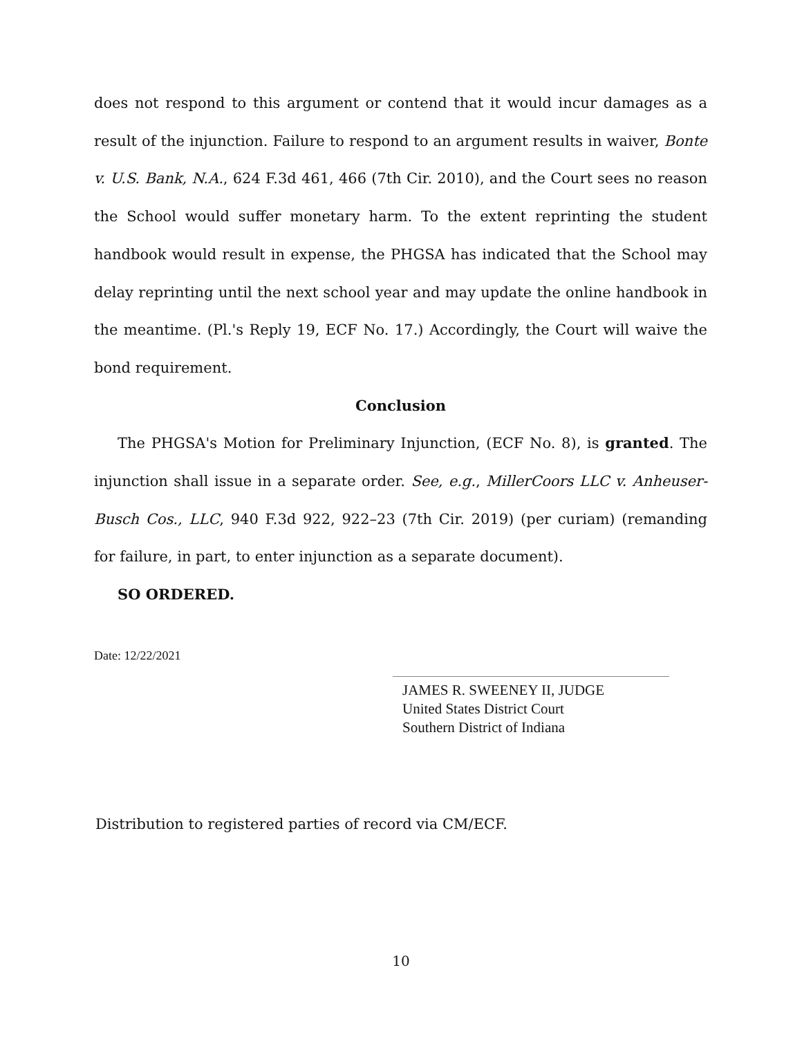does not respond to this argument or contend that it would incur damages as a result of the injunction. Failure to respond to an argument results in waiver, Bonte v. U.S. Bank, N.A., 624 F.3d 461, 466 (7th Cir. 2010), and the Court sees no reason the School would suffer monetary harm. To the extent reprinting the student handbook would result in expense, the PHGSA has indicated that the School may delay reprinting until the next school year and may update the online handbook in the meantime. (Pl.'s Reply 19, ECF No. 17.) Accordingly, the Court will waive the bond requirement.
Conclusion
The PHGSA's Motion for Preliminary Injunction, (ECF No. 8), is granted. The injunction shall issue in a separate order. See, e.g., MillerCoors LLC v. Anheuser-Busch Cos., LLC, 940 F.3d 922, 922–23 (7th Cir. 2019) (per curiam) (remanding for failure, in part, to enter injunction as a separate document).
SO ORDERED.
Date: 12/22/2021
JAMES R. SWEENEY II, JUDGE
United States District Court
Southern District of Indiana
Distribution to registered parties of record via CM/ECF.
10